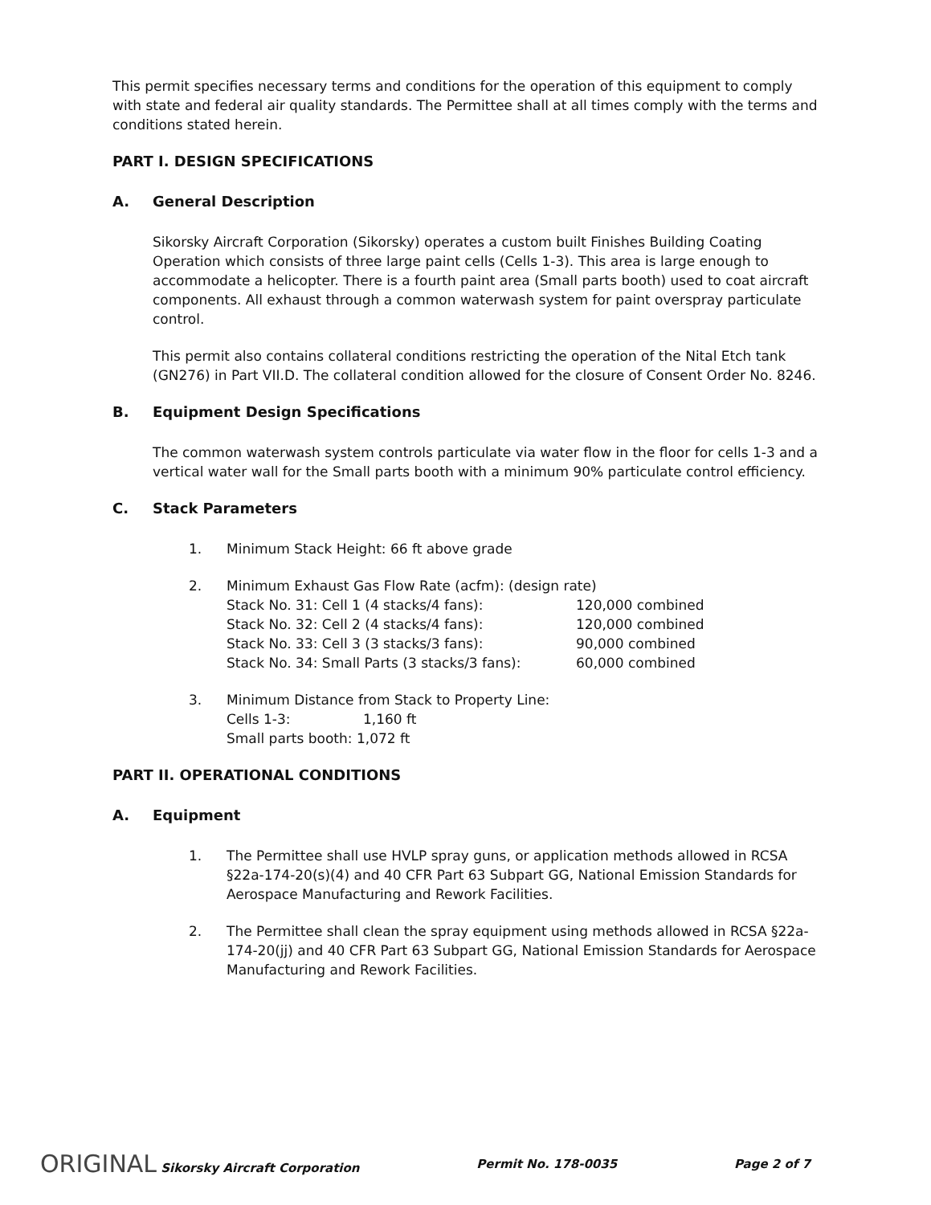This permit specifies necessary terms and conditions for the operation of this equipment to comply with state and federal air quality standards. The Permittee shall at all times comply with the terms and conditions stated herein.
PART I. DESIGN SPECIFICATIONS
A. General Description
Sikorsky Aircraft Corporation (Sikorsky) operates a custom built Finishes Building Coating Operation which consists of three large paint cells (Cells 1-3). This area is large enough to accommodate a helicopter. There is a fourth paint area (Small parts booth) used to coat aircraft components. All exhaust through a common waterwash system for paint overspray particulate control.
This permit also contains collateral conditions restricting the operation of the Nital Etch tank (GN276) in Part VII.D. The collateral condition allowed for the closure of Consent Order No. 8246.
B. Equipment Design Specifications
The common waterwash system controls particulate via water flow in the floor for cells 1-3 and a vertical water wall for the Small parts booth with a minimum 90% particulate control efficiency.
C. Stack Parameters
1. Minimum Stack Height: 66 ft above grade
2. Minimum Exhaust Gas Flow Rate (acfm): (design rate)
| Stack No. 31: Cell 1 (4 stacks/4 fans): | 120,000 combined |
| Stack No. 32: Cell 2 (4 stacks/4 fans): | 120,000 combined |
| Stack No. 33: Cell 3 (3 stacks/3 fans): | 90,000 combined |
| Stack No. 34: Small Parts (3 stacks/3 fans): | 60,000 combined |
3. Minimum Distance from Stack to Property Line:
| Cells 1-3: | 1,160 ft |
| Small parts booth: 1,072 ft | |
PART II. OPERATIONAL CONDITIONS
A. Equipment
1. The Permittee shall use HVLP spray guns, or application methods allowed in RCSA §22a-174-20(s)(4) and 40 CFR Part 63 Subpart GG, National Emission Standards for Aerospace Manufacturing and Rework Facilities.
2. The Permittee shall clean the spray equipment using methods allowed in RCSA §22a-174-20(jj) and 40 CFR Part 63 Subpart GG, National Emission Standards for Aerospace Manufacturing and Rework Facilities.
ORIGINAL Sikorsky Aircraft Corporation Permit No. 178-0035 Page 2 of 7